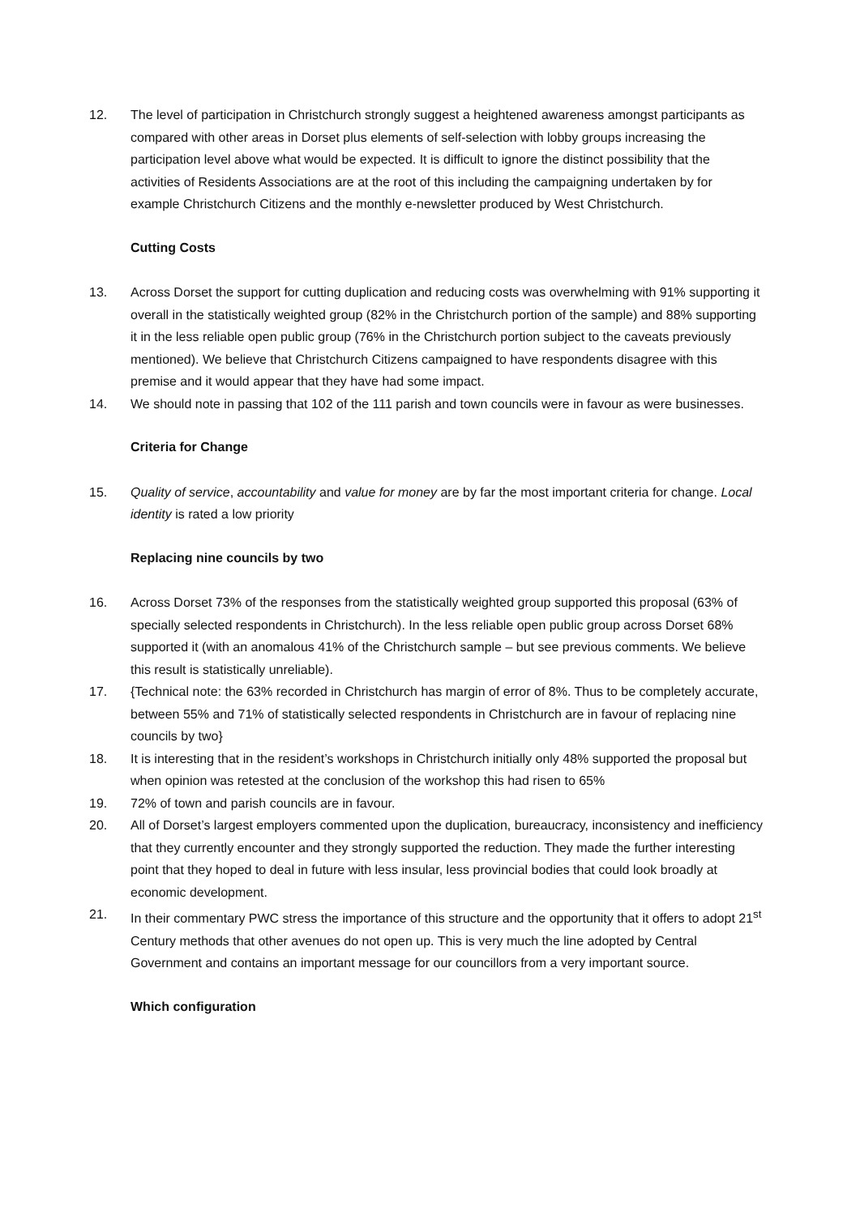12. The level of participation in Christchurch strongly suggest a heightened awareness amongst participants as compared with other areas in Dorset plus elements of self-selection with lobby groups increasing the participation level above what would be expected. It is difficult to ignore the distinct possibility that the activities of Residents Associations are at the root of this including the campaigning undertaken by for example Christchurch Citizens and the monthly e-newsletter produced by West Christchurch.
Cutting Costs
13. Across Dorset the support for cutting duplication and reducing costs was overwhelming with 91% supporting it overall in the statistically weighted group (82% in the Christchurch portion of the sample) and 88% supporting it in the less reliable open public group (76% in the Christchurch portion subject to the caveats previously mentioned). We believe that Christchurch Citizens campaigned to have respondents disagree with this premise and it would appear that they have had some impact.
14. We should note in passing that 102 of the 111 parish and town councils were in favour as were businesses.
Criteria for Change
15. Quality of service, accountability and value for money are by far the most important criteria for change. Local identity is rated a low priority
Replacing nine councils by two
16. Across Dorset 73% of the responses from the statistically weighted group supported this proposal (63% of specially selected respondents in Christchurch). In the less reliable open public group across Dorset 68% supported it (with an anomalous 41% of the Christchurch sample – but see previous comments. We believe this result is statistically unreliable).
17. {Technical note: the 63% recorded in Christchurch has margin of error of 8%. Thus to be completely accurate, between 55% and 71% of statistically selected respondents in Christchurch are in favour of replacing nine councils by two}
18. It is interesting that in the resident’s workshops in Christchurch initially only 48% supported the proposal but when opinion was retested at the conclusion of the workshop this had risen to 65%
19. 72% of town and parish councils are in favour.
20. All of Dorset’s largest employers commented upon the duplication, bureaucracy, inconsistency and inefficiency that they currently encounter and they strongly supported the reduction. They made the further interesting point that they hoped to deal in future with less insular, less provincial bodies that could look broadly at economic development.
21. In their commentary PWC stress the importance of this structure and the opportunity that it offers to adopt 21<sup>st</sup> Century methods that other avenues do not open up. This is very much the line adopted by Central Government and contains an important message for our councillors from a very important source.
Which configuration